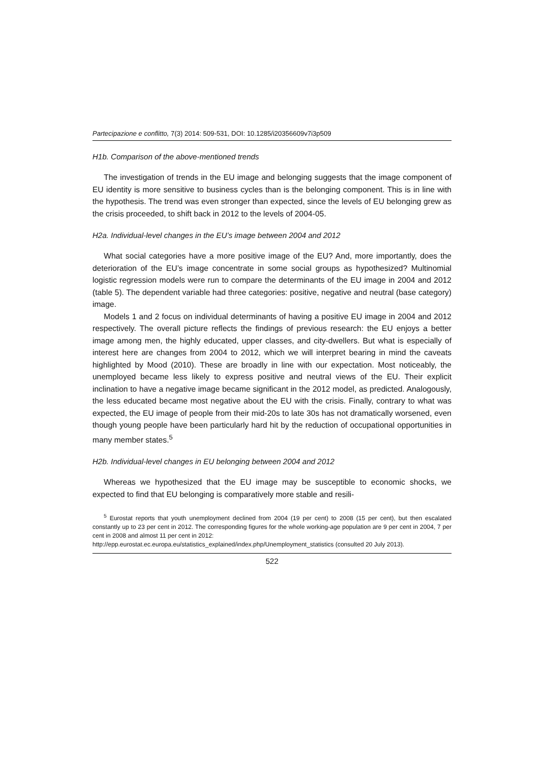Partecipazione e conflitto, 7(3) 2014: 509-531, DOI: 10.1285/i20356609v7i3p509
H1b. Comparison of the above-mentioned trends
The investigation of trends in the EU image and belonging suggests that the image component of EU identity is more sensitive to business cycles than is the belonging component. This is in line with the hypothesis. The trend was even stronger than expected, since the levels of EU belonging grew as the crisis proceeded, to shift back in 2012 to the levels of 2004-05.
H2a. Individual-level changes in the EU’s image between 2004 and 2012
What social categories have a more positive image of the EU? And, more importantly, does the deterioration of the EU’s image concentrate in some social groups as hypothesized? Multinomial logistic regression models were run to compare the determinants of the EU image in 2004 and 2012 (table 5). The dependent variable had three categories: positive, negative and neutral (base category) image.
Models 1 and 2 focus on individual determinants of having a positive EU image in 2004 and 2012 respectively. The overall picture reflects the findings of previous research: the EU enjoys a better image among men, the highly educated, upper classes, and city-dwellers. But what is especially of interest here are changes from 2004 to 2012, which we will interpret bearing in mind the caveats highlighted by Mood (2010). These are broadly in line with our expectation. Most noticeably, the unemployed became less likely to express positive and neutral views of the EU. Their explicit inclination to have a negative image became significant in the 2012 model, as predicted. Analogously, the less educated became most negative about the EU with the crisis. Finally, contrary to what was expected, the EU image of people from their mid-20s to late 30s has not dramatically worsened, even though young people have been particularly hard hit by the reduction of occupational opportunities in many member states.<sup>5</sup>
H2b. Individual-level changes in EU belonging between 2004 and 2012
Whereas we hypothesized that the EU image may be susceptible to economic shocks, we expected to find that EU belonging is comparatively more stable and resili-
<sup>5</sup> Eurostat reports that youth unemployment declined from 2004 (19 per cent) to 2008 (15 per cent), but then escalated constantly up to 23 per cent in 2012. The corresponding figures for the whole working-age population are 9 per cent in 2004, 7 per cent in 2008 and almost 11 per cent in 2012:
http://epp.eurostat.ec.europa.eu/statistics_explained/index.php/Unemployment_statistics (consulted 20 July 2013).
522